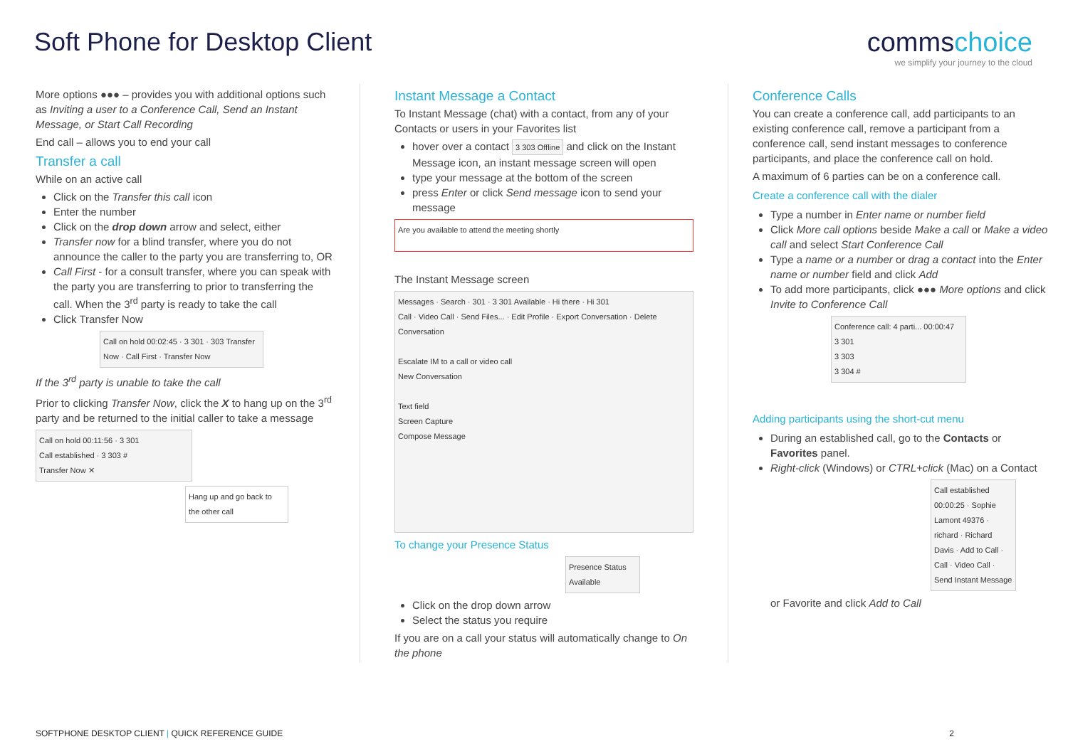Soft Phone for Desktop Client commschoice
we simplify your journey to the cloud
More options ●●● – provides you with additional options such as Inviting a user to a Conference Call, Send an Instant Message, or Start Call Recording
End call – allows you to end your call
Transfer a call
While on an active call
Click on the Transfer this call icon
Enter the number
Click on the drop down arrow and select, either
Transfer now for a blind transfer, where you do not announce the caller to the party you are transferring to, OR
Call First - for a consult transfer, where you can speak with the party you are transferring to prior to transferring the call. When the 3<sup>rd</sup> party is ready to take the call
Click Transfer Now
Call on hold 00:02:45 · 3 301 · 303 Transfer Now · Call First · Transfer Now
If the 3<sup>rd</sup> party is unable to take the call
Prior to clicking Transfer Now, click the X to hang up on the 3<sup>rd</sup> party and be returned to the initial caller to take a message
Call on hold 00:11:56 · 3 301
Call established · 3 303 #
Transfer Now ✕
Hang up and go back to the other call
Instant Message a Contact
To Instant Message (chat) with a contact, from any of your Contacts or users in your Favorites list
hover over a contact 3 303 Offline and click on the Instant Message icon, an instant message screen will open
type your message at the bottom of the screen
press Enter or click Send message icon to send your message
Are you available to attend the meeting shortly
The Instant Message screen
Messages · Search · 301 · 3 301 Available · Hi there · Hi 301
Call · Video Call · Send Files... · Edit Profile · Export Conversation · Delete Conversation
Escalate IM to a call or video call
New Conversation
Text field
Screen Capture
Compose Message
To change your Presence Status
Presence Status Available
Click on the drop down arrow
Select the status you require
If you are on a call your status will automatically change to On the phone
Conference Calls
You can create a conference call, add participants to an existing conference call, remove a participant from a conference call, send instant messages to conference participants, and place the conference call on hold.
A maximum of 6 parties can be on a conference call.
Create a conference call with the dialer
Type a number in Enter name or number field
Click More call options beside Make a call or Make a video call and select Start Conference Call
Type a name or a number or drag a contact into the Enter name or number field and click Add
To add more participants, click ●●● More options and click Invite to Conference Call
Conference call: 4 parti... 00:00:47
3 301
3 303
3 304 #
Adding participants using the short-cut menu
During an established call, go to the Contacts or Favorites panel.
Right-click (Windows) or CTRL+click (Mac) on a Contact
Call established 00:00:25 · Sophie Lamont 49376 · richard · Richard Davis · Add to Call · Call · Video Call · Send Instant Message
or Favorite and click Add to Call
SOFTPHONE DESKTOP CLIENT | QUICK REFERENCE GUIDE 2